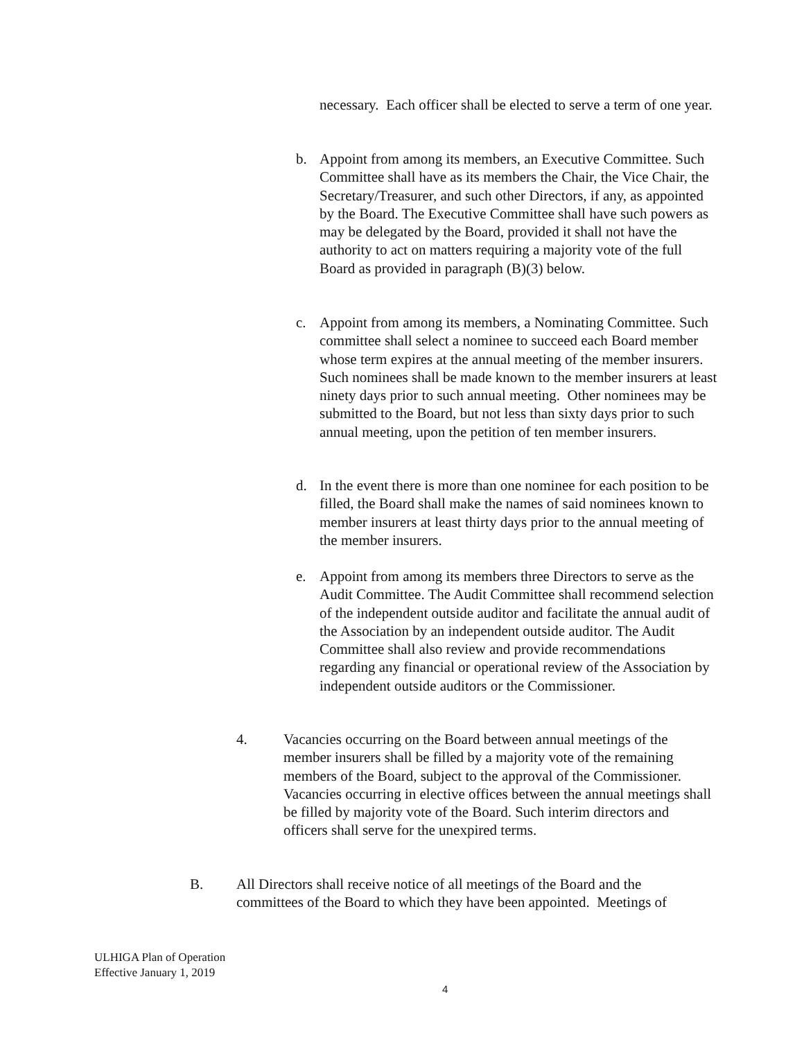necessary. Each officer shall be elected to serve a term of one year.
b. Appoint from among its members, an Executive Committee. Such Committee shall have as its members the Chair, the Vice Chair, the Secretary/Treasurer, and such other Directors, if any, as appointed by the Board. The Executive Committee shall have such powers as may be delegated by the Board, provided it shall not have the authority to act on matters requiring a majority vote of the full Board as provided in paragraph (B)(3) below.
c. Appoint from among its members, a Nominating Committee. Such committee shall select a nominee to succeed each Board member whose term expires at the annual meeting of the member insurers. Such nominees shall be made known to the member insurers at least ninety days prior to such annual meeting. Other nominees may be submitted to the Board, but not less than sixty days prior to such annual meeting, upon the petition of ten member insurers.
d. In the event there is more than one nominee for each position to be filled, the Board shall make the names of said nominees known to member insurers at least thirty days prior to the annual meeting of the member insurers.
e. Appoint from among its members three Directors to serve as the Audit Committee. The Audit Committee shall recommend selection of the independent outside auditor and facilitate the annual audit of the Association by an independent outside auditor. The Audit Committee shall also review and provide recommendations regarding any financial or operational review of the Association by independent outside auditors or the Commissioner.
4. Vacancies occurring on the Board between annual meetings of the member insurers shall be filled by a majority vote of the remaining members of the Board, subject to the approval of the Commissioner. Vacancies occurring in elective offices between the annual meetings shall be filled by majority vote of the Board. Such interim directors and officers shall serve for the unexpired terms.
B. All Directors shall receive notice of all meetings of the Board and the committees of the Board to which they have been appointed. Meetings of
ULHIGA Plan of Operation
Effective January 1, 2019
4